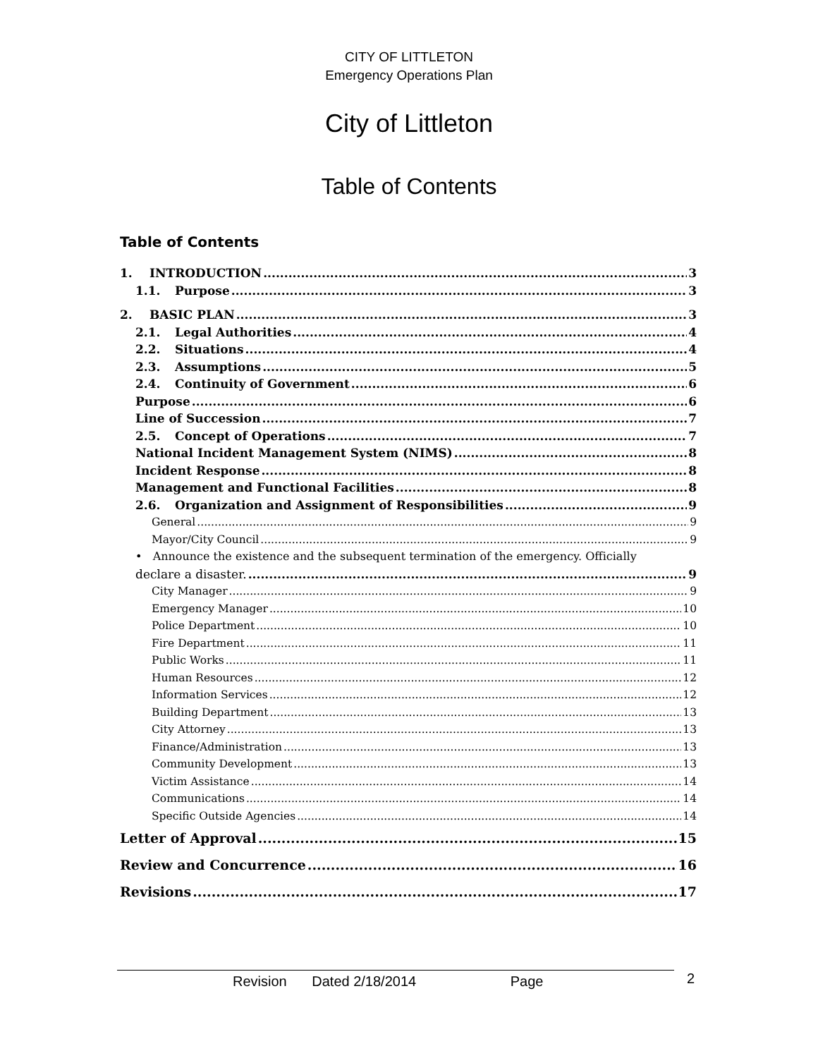CITY OF LITTLETON
Emergency Operations Plan
City of Littleton
Table of Contents
Table of Contents
1. INTRODUCTION 3
1.1. Purpose 3
2. BASIC PLAN 3
2.1. Legal Authorities 4
2.2. Situations 4
2.3. Assumptions 5
2.4. Continuity of Government 6
Purpose 6
Line of Succession 7
2.5. Concept of Operations 7
National Incident Management System (NIMS) 8
Incident Response 8
Management and Functional Facilities 8
2.6. Organization and Assignment of Responsibilities 9
General 9
Mayor/City Council 9
• Announce the existence and the subsequent termination of the emergency. Officially
declare a disaster. 9
City Manager 9
Emergency Manager 10
Police Department 10
Fire Department 11
Public Works 11
Human Resources 12
Information Services 12
Building Department 13
City Attorney 13
Finance/Administration 13
Community Development 13
Victim Assistance 14
Communications 14
Specific Outside Agencies 14
Letter of Approval 15
Review and Concurrence 16
Revisions 17
Revision Dated 2/18/2014 Page 2